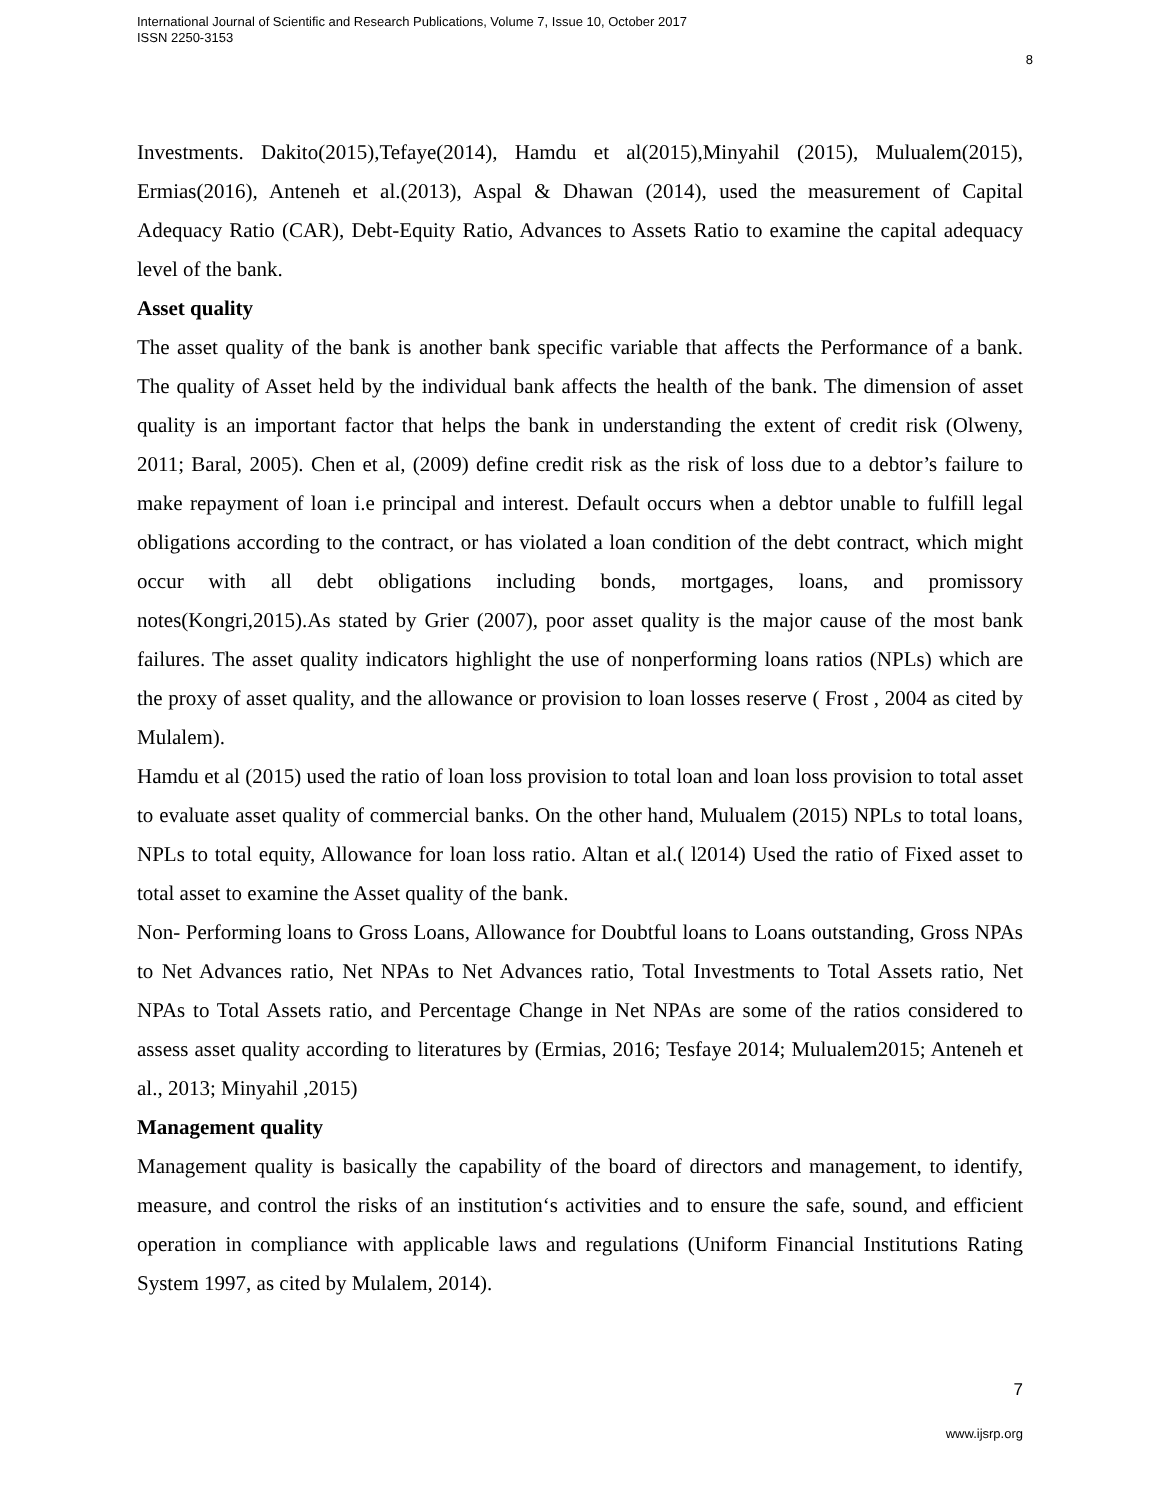International Journal of Scientific and Research Publications, Volume 7, Issue 10, October 2017
ISSN 2250-3153
8
Investments. Dakito(2015),Tefaye(2014), Hamdu et al(2015),Minyahil (2015), Mulualem(2015), Ermias(2016), Anteneh et al.(2013), Aspal & Dhawan (2014), used the measurement of Capital Adequacy Ratio (CAR), Debt-Equity Ratio, Advances to Assets Ratio to examine the capital adequacy level of the bank.
Asset quality
The asset quality of the bank is another bank specific variable that affects the Performance of a bank. The quality of Asset held by the individual bank affects the health of the bank. The dimension of asset quality is an important factor that helps the bank in understanding the extent of credit risk (Olweny, 2011; Baral, 2005). Chen et al, (2009) define credit risk as the risk of loss due to a debtor’s failure to make repayment of loan i.e principal and interest. Default occurs when a debtor unable to fulfill legal obligations according to the contract, or has violated a loan condition of the debt contract, which might occur with all debt obligations including bonds, mortgages, loans, and promissory notes(Kongri,2015).As stated by Grier (2007), poor asset quality is the major cause of the most bank failures. The asset quality indicators highlight the use of nonperforming loans ratios (NPLs) which are the proxy of asset quality, and the allowance or provision to loan losses reserve ( Frost , 2004 as cited by Mulalem).
Hamdu et al (2015) used the ratio of loan loss provision to total loan and loan loss provision to total asset to evaluate asset quality of commercial banks. On the other hand, Mulualem (2015) NPLs to total loans, NPLs to total equity, Allowance for loan loss ratio. Altan et al.( l2014) Used the ratio of Fixed asset to total asset to examine the Asset quality of the bank.
Non- Performing loans to Gross Loans, Allowance for Doubtful loans to Loans outstanding, Gross NPAs to Net Advances ratio, Net NPAs to Net Advances ratio, Total Investments to Total Assets ratio, Net NPAs to Total Assets ratio, and Percentage Change in Net NPAs are some of the ratios considered to assess asset quality according to literatures by (Ermias, 2016; Tesfaye 2014; Mulualem2015; Anteneh et al., 2013; Minyahil ,2015)
Management quality
Management quality is basically the capability of the board of directors and management, to identify, measure, and control the risks of an institution‘s activities and to ensure the safe, sound, and efficient operation in compliance with applicable laws and regulations (Uniform Financial Institutions Rating System 1997, as cited by Mulalem, 2014).
7
www.ijsrp.org